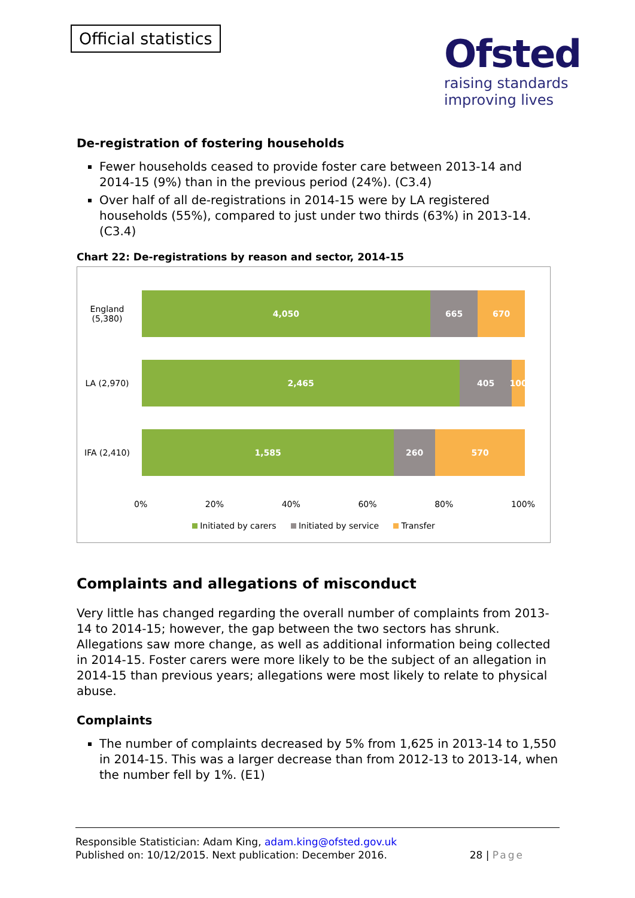Official statistics
Ofsted
raising standards
improving lives
De-registration of fostering households
Fewer households ceased to provide foster care between 2013-14 and 2014-15 (9%) than in the previous period (24%). (C3.4)
Over half of all de-registrations in 2014-15 were by LA registered households (55%), compared to just under two thirds (63%) in 2013-14. (C3.4)
Chart 22: De-registrations by reason and sector, 2014-15
England
(5,380)
4,050 665 670
LA (2,970)
2,465 405 100
IFA (2,410)
1,585 260 570
0% 20% 40% 60% 80% 100%
Initiated by carers Initiated by service Transfer
Complaints and allegations of misconduct
Very little has changed regarding the overall number of complaints from 2013-14 to 2014-15; however, the gap between the two sectors has shrunk. Allegations saw more change, as well as additional information being collected in 2014-15. Foster carers were more likely to be the subject of an allegation in 2014-15 than previous years; allegations were most likely to relate to physical abuse.
Complaints
The number of complaints decreased by 5% from 1,625 in 2013-14 to 1,550 in 2014-15. This was a larger decrease than from 2012-13 to 2013-14, when the number fell by 1%. (E1)
Responsible Statistician: Adam King, adam.king@ofsted.gov.uk
Published on: 10/12/2015. Next publication: December 2016. 28 | Page